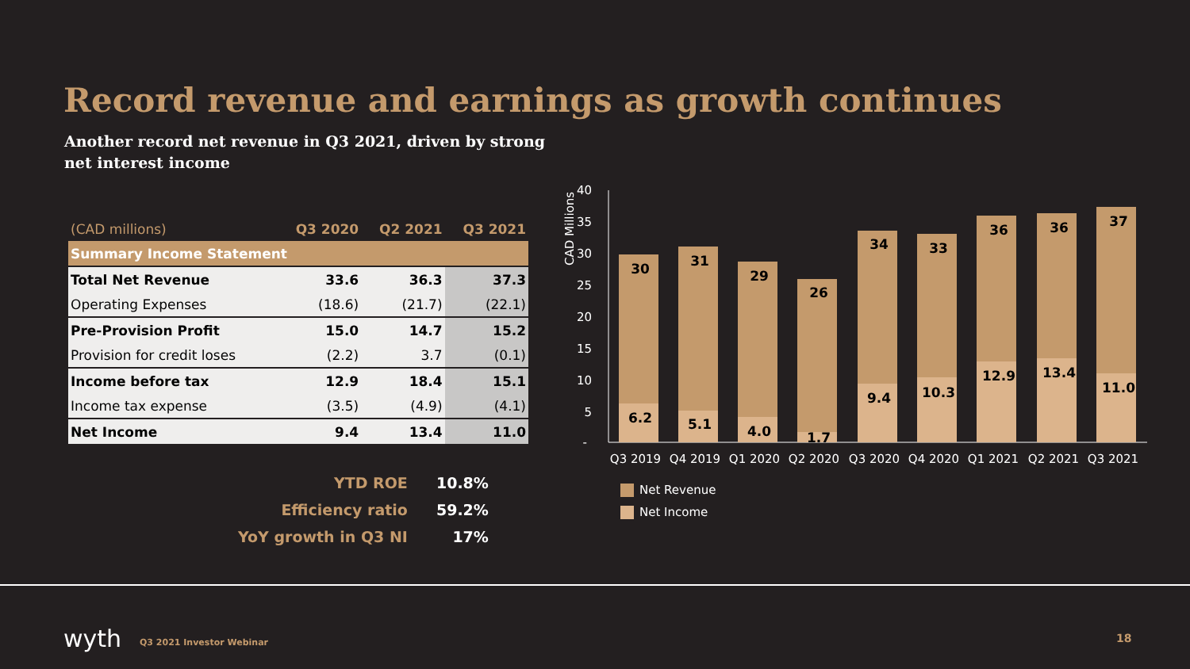Record revenue and earnings as growth continues
Another record net revenue in Q3 2021, driven by strong
net interest income
| (CAD millions) | Q3 2020 | Q2 2021 | Q3 2021 |
| Summary Income Statement | | | |
| Total Net Revenue | 33.6 | 36.3 | 37.3 |
| Operating Expenses | (18.6) | (21.7) | (22.1) |
| Pre-Provision Profit | 15.0 | 14.7 | 15.2 |
| Provision for credit loses | (2.2) | 3.7 | (0.1) |
| Income before tax | 12.9 | 18.4 | 15.1 |
| Income tax expense | (3.5) | (4.9) | (4.1) |
| Net Income | 9.4 | 13.4 | 11.0 |
| YTD ROE | 10.8% |
| Efficiency ratio | 59.2% |
| YoY growth in Q3 NI | 17% |
CAD Millions
40
35
30
25
20
15
10
5
-
30
6.2
31
5.1
29
4.0
26
1.7
34
9.4
33
10.3
36
12.9
36
13.4
37
11.0
Q3 2019
Q4 2019
Q1 2020
Q2 2020
Q3 2020
Q4 2020
Q1 2021
Q2 2021
Q3 2021
Net Revenue
Net Income
wyth Q3 2021 Investor Webinar 18